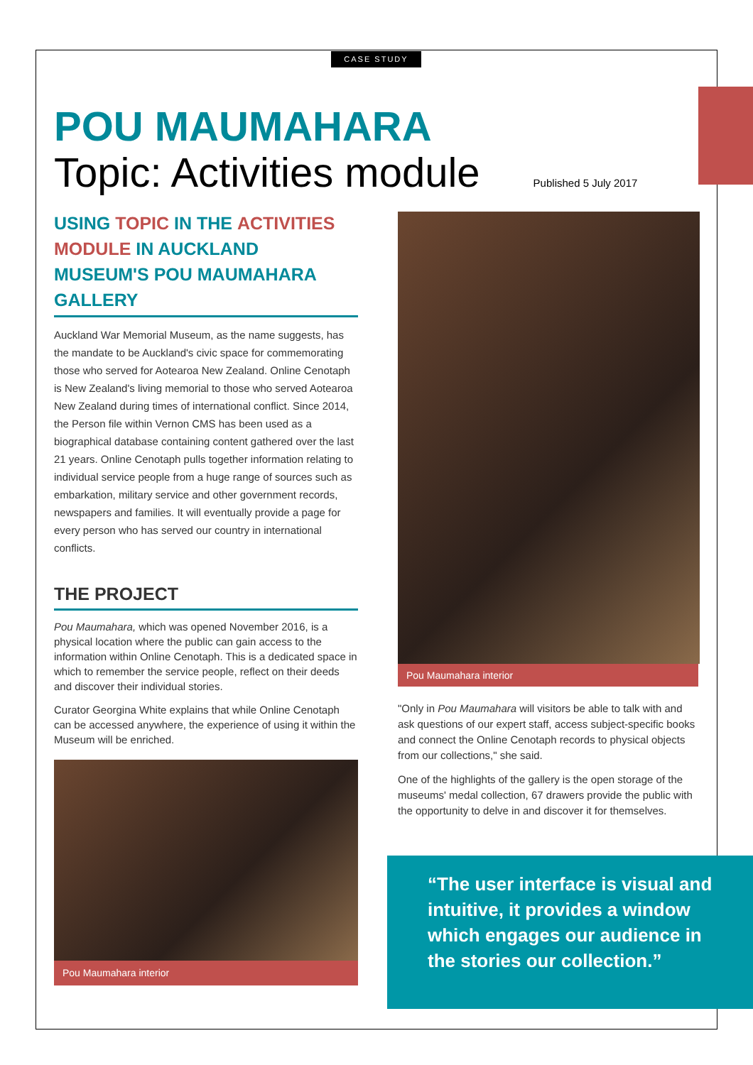CASE STUDY
POU MAUMAHARA
Topic: Activities module Published 5 July 2017
USING TOPIC IN THE ACTIVITIES MODULE IN AUCKLAND MUSEUM'S POU MAUMAHARA GALLERY
Auckland War Memorial Museum, as the name suggests, has the mandate to be Auckland's civic space for commemorating those who served for Aotearoa New Zealand. Online Cenotaph is New Zealand's living memorial to those who served Aotearoa New Zealand during times of international conflict. Since 2014, the Person file within Vernon CMS has been used as a biographical database containing content gathered over the last 21 years. Online Cenotaph pulls together information relating to individual service people from a huge range of sources such as embarkation, military service and other government records, newspapers and families. It will eventually provide a page for every person who has served our country in international conflicts.
THE PROJECT
Pou Maumahara, which was opened November 2016, is a physical location where the public can gain access to the information within Online Cenotaph. This is a dedicated space in which to remember the service people, reflect on their deeds and discover their individual stories.
Curator Georgina White explains that while Online Cenotaph can be accessed anywhere, the experience of using it within the Museum will be enriched.
Pou Maumahara interior
Pou Maumahara interior
"Only in Pou Maumahara will visitors be able to talk with and ask questions of our expert staff, access subject-specific books and connect the Online Cenotaph records to physical objects from our collections," she said.
One of the highlights of the gallery is the open storage of the museums' medal collection, 67 drawers provide the public with the opportunity to delve in and discover it for themselves.
“The user interface is visual and intuitive, it provides a window which engages our audience in the stories our collection.”